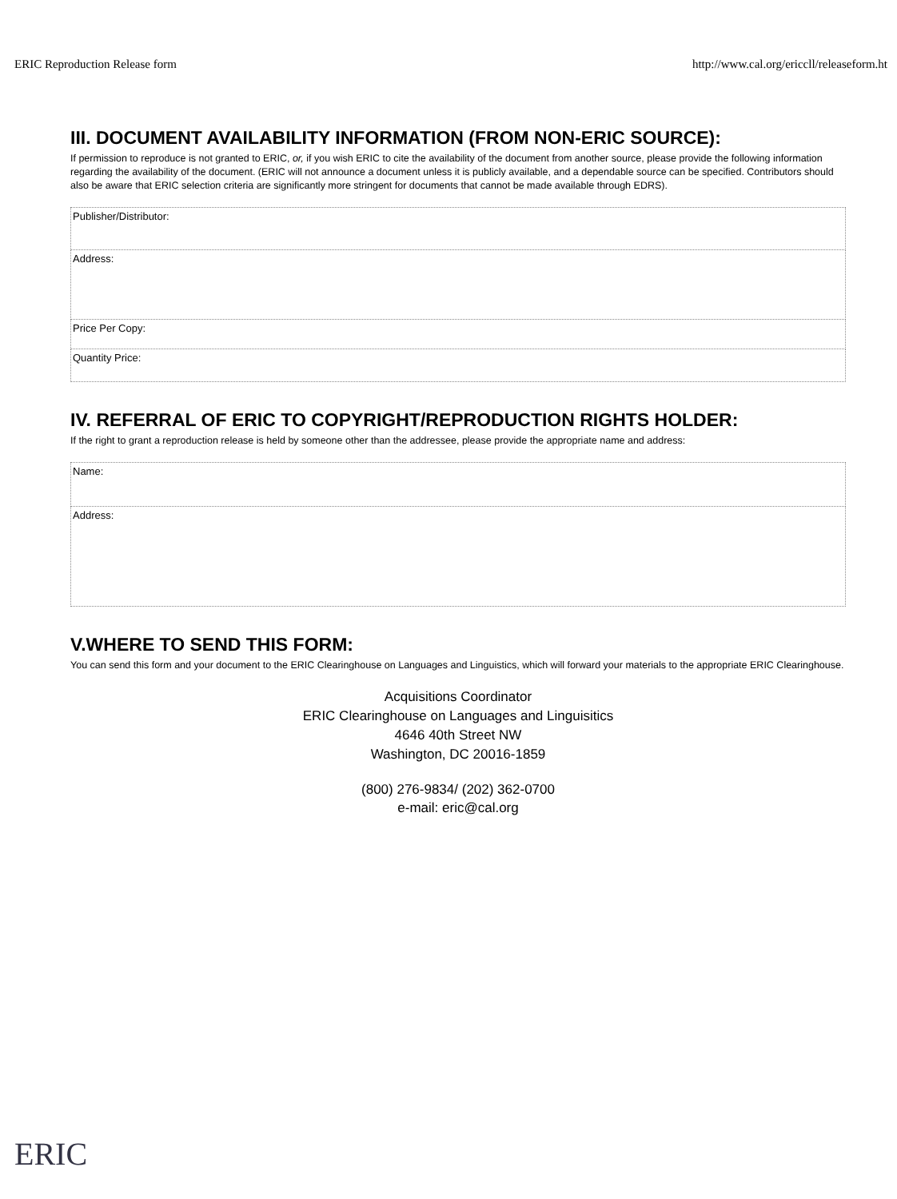ERIC Reproduction Release form http://www.cal.org/ericcll/releaseform.ht
III. DOCUMENT AVAILABILITY INFORMATION (FROM NON-ERIC SOURCE):
If permission to reproduce is not granted to ERIC, or, if you wish ERIC to cite the availability of the document from another source, please provide the following information regarding the availability of the document. (ERIC will not announce a document unless it is publicly available, and a dependable source can be specified. Contributors should also be aware that ERIC selection criteria are significantly more stringent for documents that cannot be made available through EDRS).
| Publisher/Distributor: |
| Address: |
| Price Per Copy: |
| Quantity Price: |
IV. REFERRAL OF ERIC TO COPYRIGHT/REPRODUCTION RIGHTS HOLDER:
If the right to grant a reproduction release is held by someone other than the addressee, please provide the appropriate name and address:
| Name: |
| Address: |
V.WHERE TO SEND THIS FORM:
You can send this form and your document to the ERIC Clearinghouse on Languages and Linguistics, which will forward your materials to the appropriate ERIC Clearinghouse.
Acquisitions Coordinator
ERIC Clearinghouse on Languages and Linguisitics
4646 40th Street NW
Washington, DC 20016-1859
(800) 276-9834/ (202) 362-0700
e-mail: eric@cal.org
ERIC